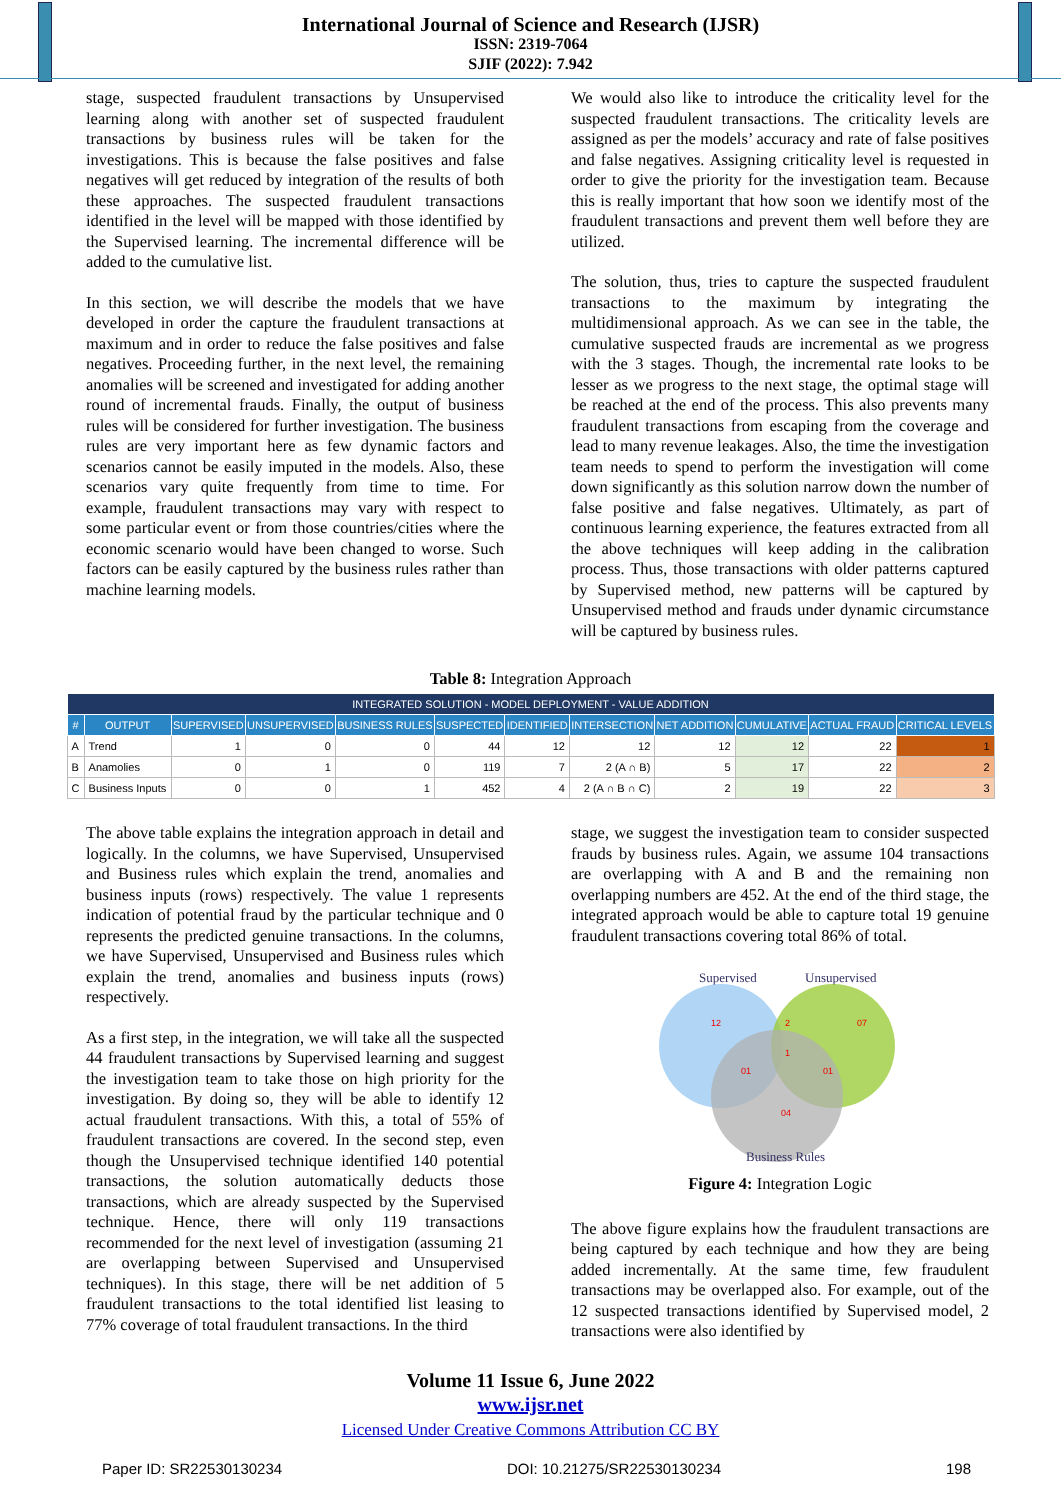International Journal of Science and Research (IJSR)
ISSN: 2319-7064
SJIF (2022): 7.942
stage, suspected fraudulent transactions by Unsupervised learning along with another set of suspected fraudulent transactions by business rules will be taken for the investigations. This is because the false positives and false negatives will get reduced by integration of the results of both these approaches. The suspected fraudulent transactions identified in the level will be mapped with those identified by the Supervised learning. The incremental difference will be added to the cumulative list.
In this section, we will describe the models that we have developed in order the capture the fraudulent transactions at maximum and in order to reduce the false positives and false negatives. Proceeding further, in the next level, the remaining anomalies will be screened and investigated for adding another round of incremental frauds. Finally, the output of business rules will be considered for further investigation. The business rules are very important here as few dynamic factors and scenarios cannot be easily imputed in the models. Also, these scenarios vary quite frequently from time to time. For example, fraudulent transactions may vary with respect to some particular event or from those countries/cities where the economic scenario would have been changed to worse. Such factors can be easily captured by the business rules rather than machine learning models.
We would also like to introduce the criticality level for the suspected fraudulent transactions. The criticality levels are assigned as per the models’ accuracy and rate of false positives and false negatives. Assigning criticality level is requested in order to give the priority for the investigation team. Because this is really important that how soon we identify most of the fraudulent transactions and prevent them well before they are utilized.
The solution, thus, tries to capture the suspected fraudulent transactions to the maximum by integrating the multidimensional approach. As we can see in the table, the cumulative suspected frauds are incremental as we progress with the 3 stages. Though, the incremental rate looks to be lesser as we progress to the next stage, the optimal stage will be reached at the end of the process. This also prevents many fraudulent transactions from escaping from the coverage and lead to many revenue leakages. Also, the time the investigation team needs to spend to perform the investigation will come down significantly as this solution narrow down the number of false positive and false negatives. Ultimately, as part of continuous learning experience, the features extracted from all the above techniques will keep adding in the calibration process. Thus, those transactions with older patterns captured by Supervised method, new patterns will be captured by Unsupervised method and frauds under dynamic circumstance will be captured by business rules.
Table 8: Integration Approach
| INTEGRATED SOLUTION - MODEL DEPLOYMENT - VALUE ADDITION | | | | | | | | | | | |
| --- | --- | --- | --- | --- | --- | --- | --- | --- | --- | --- | --- |
| # | OUTPUT | SUPERVISED | UNSUPERVISED | BUSINESS RULES | SUSPECTED | IDENTIFIED | INTERSECTION | NET ADDITION | CUMULATIVE | ACTUAL FRAUD | CRITICAL LEVELS |
| A | Trend | 1 | 0 | 0 | 44 | 12 | 12 | 12 | 12 | 22 | 1 |
| B | Anamolies | 0 | 1 | 0 | 119 | 7 | 2 (A ∩ B) | 5 | 17 | 22 | 2 |
| C | Business Inputs | 0 | 0 | 1 | 452 | 4 | 2 (A ∩ B ∩ C) | 2 | 19 | 22 | 3 |
The above table explains the integration approach in detail and logically. In the columns, we have Supervised, Unsupervised and Business rules which explain the trend, anomalies and business inputs (rows) respectively. The value 1 represents indication of potential fraud by the particular technique and 0 represents the predicted genuine transactions. In the columns, we have Supervised, Unsupervised and Business rules which explain the trend, anomalies and business inputs (rows) respectively.
As a first step, in the integration, we will take all the suspected 44 fraudulent transactions by Supervised learning and suggest the investigation team to take those on high priority for the investigation. By doing so, they will be able to identify 12 actual fraudulent transactions. With this, a total of 55% of fraudulent transactions are covered. In the second step, even though the Unsupervised technique identified 140 potential transactions, the solution automatically deducts those transactions, which are already suspected by the Supervised technique. Hence, there will only 119 transactions recommended for the next level of investigation (assuming 21 are overlapping between Supervised and Unsupervised techniques). In this stage, there will be net addition of 5 fraudulent transactions to the total identified list leasing to 77% coverage of total fraudulent transactions. In the third
stage, we suggest the investigation team to consider suspected frauds by business rules. Again, we assume 104 transactions are overlapping with A and B and the remaining non overlapping numbers are 452. At the end of the third stage, the integrated approach would be able to capture total 19 genuine fraudulent transactions covering total 86% of total.
Supervised
Unsupervised
12
2
07
1
01
01
04
Business Rules
Figure 4: Integration Logic
The above figure explains how the fraudulent transactions are being captured by each technique and how they are being added incrementally. At the same time, few fraudulent transactions may be overlapped also. For example, out of the 12 suspected transactions identified by Supervised model, 2 transactions were also identified by
Volume 11 Issue 6, June 2022
www.ijsr.net
Licensed Under Creative Commons Attribution CC BY
Paper ID: SR22530130234 DOI: 10.21275/SR22530130234 198